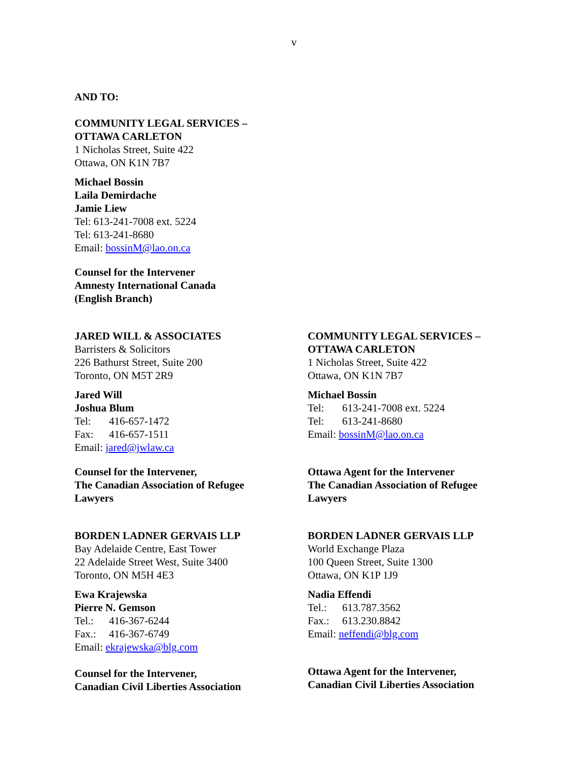v
AND TO:
COMMUNITY LEGAL SERVICES –
OTTAWA CARLETON
1 Nicholas Street, Suite 422
Ottawa, ON K1N 7B7
Michael Bossin
Laila Demirdache
Jamie Liew
Tel: 613-241-7008 ext. 5224
Tel: 613-241-8680
Email: bossinM@lao.on.ca
Counsel for the Intervener
Amnesty International Canada
(English Branch)
JARED WILL & ASSOCIATES
Barristers & Solicitors
226 Bathurst Street, Suite 200
Toronto, ON M5T 2R9
Jared Will
Joshua Blum
Tel: 416-657-1472
Fax: 416-657-1511
Email: jared@jwlaw.ca
Counsel for the Intervener,
The Canadian Association of Refugee
Lawyers
COMMUNITY LEGAL SERVICES –
OTTAWA CARLETON
1 Nicholas Street, Suite 422
Ottawa, ON K1N 7B7
Michael Bossin
Tel: 613-241-7008 ext. 5224
Tel: 613-241-8680
Email: bossinM@lao.on.ca
Ottawa Agent for the Intervener
The Canadian Association of Refugee
Lawyers
BORDEN LADNER GERVAIS LLP
Bay Adelaide Centre, East Tower
22 Adelaide Street West, Suite 3400
Toronto, ON M5H 4E3
Ewa Krajewska
Pierre N. Gemson
Tel.: 416-367-6244
Fax.: 416-367-6749
Email: ekrajewska@blg.com
Counsel for the Intervener,
Canadian Civil Liberties Association
BORDEN LADNER GERVAIS LLP
World Exchange Plaza
100 Queen Street, Suite 1300
Ottawa, ON K1P 1J9
Nadia Effendi
Tel.: 613.787.3562
Fax.: 613.230.8842
Email: neffendi@blg.com
Ottawa Agent for the Intervener,
Canadian Civil Liberties Association